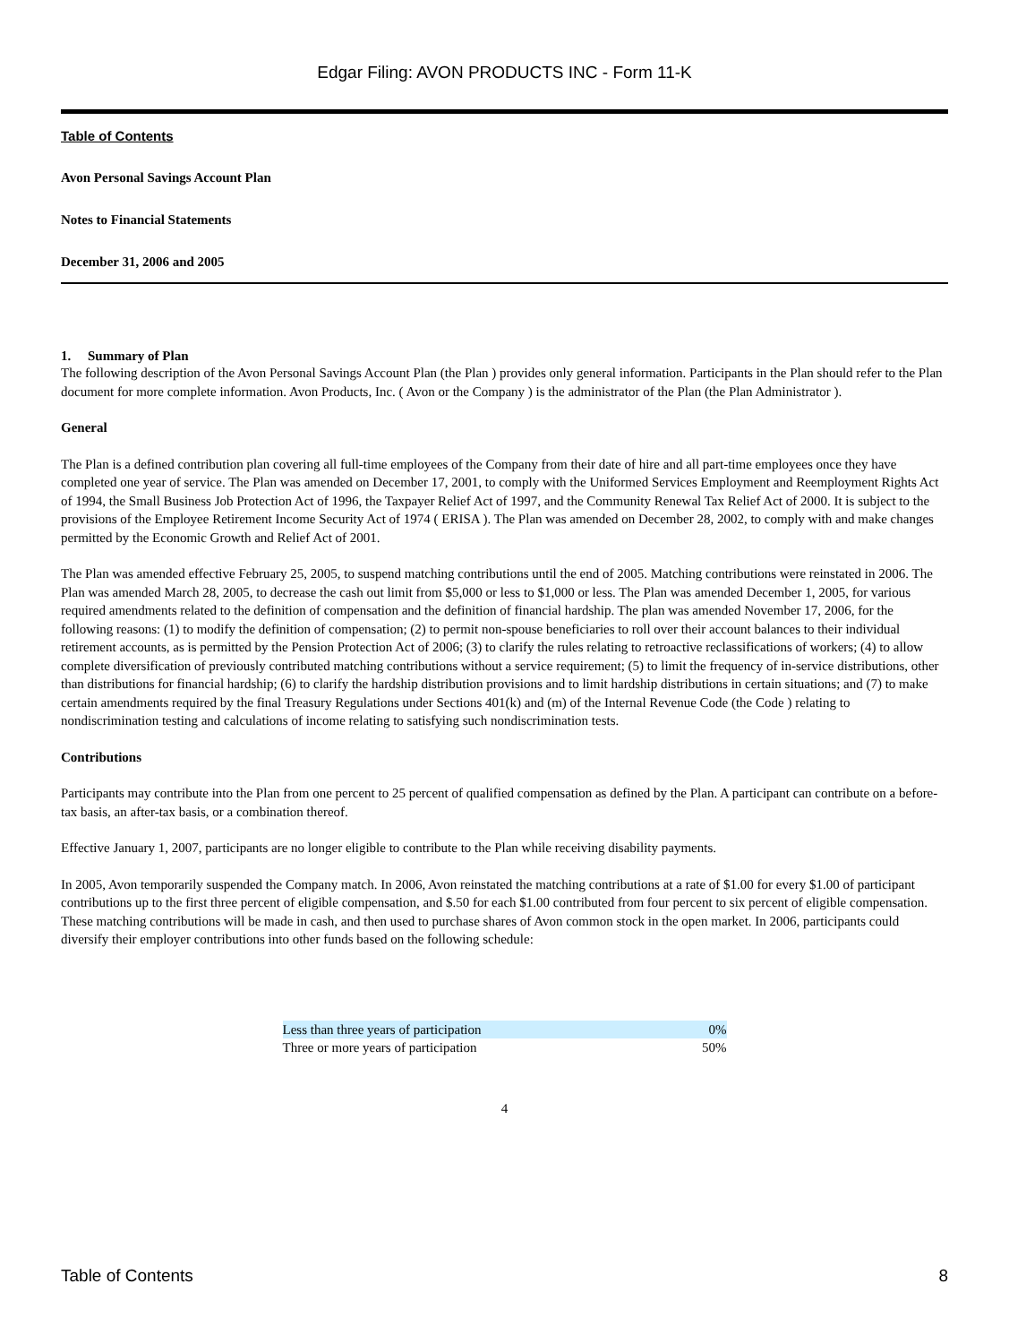Edgar Filing: AVON PRODUCTS INC - Form 11-K
Table of Contents
Avon Personal Savings Account Plan
Notes to Financial Statements
December 31, 2006 and 2005
1. Summary of Plan
The following description of the Avon Personal Savings Account Plan (the Plan ) provides only general information. Participants in the Plan should refer to the Plan document for more complete information. Avon Products, Inc. ( Avon or the Company ) is the administrator of the Plan (the Plan Administrator ).
General
The Plan is a defined contribution plan covering all full-time employees of the Company from their date of hire and all part-time employees once they have completed one year of service. The Plan was amended on December 17, 2001, to comply with the Uniformed Services Employment and Reemployment Rights Act of 1994, the Small Business Job Protection Act of 1996, the Taxpayer Relief Act of 1997, and the Community Renewal Tax Relief Act of 2000. It is subject to the provisions of the Employee Retirement Income Security Act of 1974 ( ERISA ). The Plan was amended on December 28, 2002, to comply with and make changes permitted by the Economic Growth and Relief Act of 2001.
The Plan was amended effective February 25, 2005, to suspend matching contributions until the end of 2005. Matching contributions were reinstated in 2006. The Plan was amended March 28, 2005, to decrease the cash out limit from $5,000 or less to $1,000 or less. The Plan was amended December 1, 2005, for various required amendments related to the definition of compensation and the definition of financial hardship. The plan was amended November 17, 2006, for the following reasons: (1) to modify the definition of compensation; (2) to permit non-spouse beneficiaries to roll over their account balances to their individual retirement accounts, as is permitted by the Pension Protection Act of 2006; (3) to clarify the rules relating to retroactive reclassifications of workers; (4) to allow complete diversification of previously contributed matching contributions without a service requirement; (5) to limit the frequency of in-service distributions, other than distributions for financial hardship; (6) to clarify the hardship distribution provisions and to limit hardship distributions in certain situations; and (7) to make certain amendments required by the final Treasury Regulations under Sections 401(k) and (m) of the Internal Revenue Code (the Code ) relating to nondiscrimination testing and calculations of income relating to satisfying such nondiscrimination tests.
Contributions
Participants may contribute into the Plan from one percent to 25 percent of qualified compensation as defined by the Plan. A participant can contribute on a before-tax basis, an after-tax basis, or a combination thereof.
Effective January 1, 2007, participants are no longer eligible to contribute to the Plan while receiving disability payments.
In 2005, Avon temporarily suspended the Company match. In 2006, Avon reinstated the matching contributions at a rate of $1.00 for every $1.00 of participant contributions up to the first three percent of eligible compensation, and $.50 for each $1.00 contributed from four percent to six percent of eligible compensation. These matching contributions will be made in cash, and then used to purchase shares of Avon common stock in the open market. In 2006, participants could diversify their employer contributions into other funds based on the following schedule:
| Less than three years of participation | 0% |
| Three or more years of participation | 50% |
4
Table of Contents 8